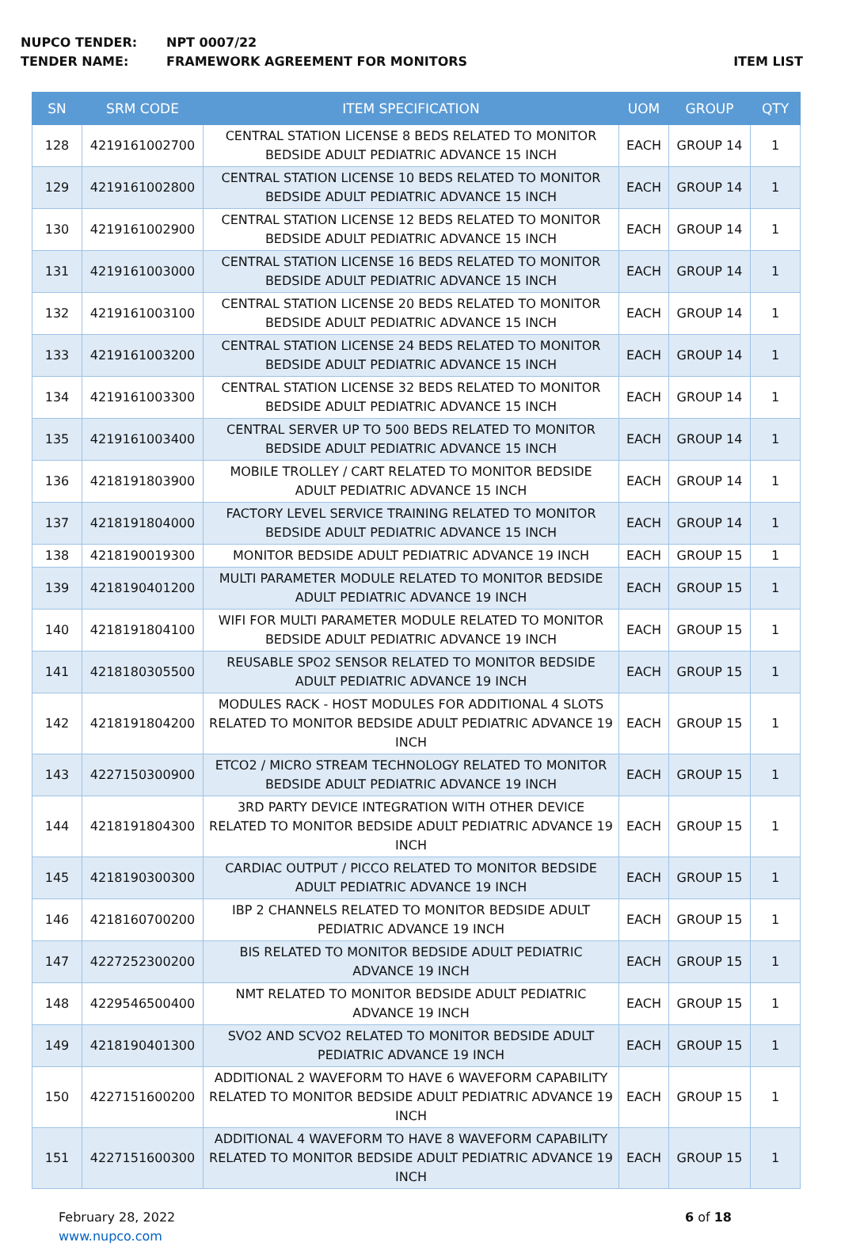NUPCO TENDER: NPT 0007/22
TENDER NAME: FRAMEWORK AGREEMENT FOR MONITORS ITEM LIST
| SN | SRM CODE | ITEM SPECIFICATION | UOM | GROUP | QTY |
| --- | --- | --- | --- | --- | --- |
| 128 | 4219161002700 | CENTRAL STATION LICENSE 8 BEDS RELATED TO MONITOR BEDSIDE ADULT PEDIATRIC ADVANCE 15 INCH | EACH | GROUP 14 | 1 |
| 129 | 4219161002800 | CENTRAL STATION LICENSE 10 BEDS RELATED TO MONITOR BEDSIDE ADULT PEDIATRIC ADVANCE 15 INCH | EACH | GROUP 14 | 1 |
| 130 | 4219161002900 | CENTRAL STATION LICENSE 12 BEDS RELATED TO MONITOR BEDSIDE ADULT PEDIATRIC ADVANCE 15 INCH | EACH | GROUP 14 | 1 |
| 131 | 4219161003000 | CENTRAL STATION LICENSE 16 BEDS RELATED TO MONITOR BEDSIDE ADULT PEDIATRIC ADVANCE 15 INCH | EACH | GROUP 14 | 1 |
| 132 | 4219161003100 | CENTRAL STATION LICENSE 20 BEDS RELATED TO MONITOR BEDSIDE ADULT PEDIATRIC ADVANCE 15 INCH | EACH | GROUP 14 | 1 |
| 133 | 4219161003200 | CENTRAL STATION LICENSE 24 BEDS RELATED TO MONITOR BEDSIDE ADULT PEDIATRIC ADVANCE 15 INCH | EACH | GROUP 14 | 1 |
| 134 | 4219161003300 | CENTRAL STATION LICENSE 32 BEDS RELATED TO MONITOR BEDSIDE ADULT PEDIATRIC ADVANCE 15 INCH | EACH | GROUP 14 | 1 |
| 135 | 4219161003400 | CENTRAL SERVER UP TO 500 BEDS RELATED TO MONITOR BEDSIDE ADULT PEDIATRIC ADVANCE 15 INCH | EACH | GROUP 14 | 1 |
| 136 | 4218191803900 | MOBILE TROLLEY / CART RELATED TO MONITOR BEDSIDE ADULT PEDIATRIC ADVANCE 15 INCH | EACH | GROUP 14 | 1 |
| 137 | 4218191804000 | FACTORY LEVEL SERVICE TRAINING RELATED TO MONITOR BEDSIDE ADULT PEDIATRIC ADVANCE 15 INCH | EACH | GROUP 14 | 1 |
| 138 | 4218190019300 | MONITOR BEDSIDE ADULT PEDIATRIC ADVANCE 19 INCH | EACH | GROUP 15 | 1 |
| 139 | 4218190401200 | MULTI PARAMETER MODULE RELATED TO MONITOR BEDSIDE ADULT PEDIATRIC ADVANCE 19 INCH | EACH | GROUP 15 | 1 |
| 140 | 4218191804100 | WIFI FOR MULTI PARAMETER MODULE RELATED TO MONITOR BEDSIDE ADULT PEDIATRIC ADVANCE 19 INCH | EACH | GROUP 15 | 1 |
| 141 | 4218180305500 | REUSABLE SPO2 SENSOR RELATED TO MONITOR BEDSIDE ADULT PEDIATRIC ADVANCE 19 INCH | EACH | GROUP 15 | 1 |
| 142 | 4218191804200 | MODULES RACK - HOST MODULES FOR ADDITIONAL 4 SLOTS RELATED TO MONITOR BEDSIDE ADULT PEDIATRIC ADVANCE 19 INCH | EACH | GROUP 15 | 1 |
| 143 | 4227150300900 | ETCO2 / MICRO STREAM TECHNOLOGY RELATED TO MONITOR BEDSIDE ADULT PEDIATRIC ADVANCE 19 INCH | EACH | GROUP 15 | 1 |
| 144 | 4218191804300 | 3RD PARTY DEVICE INTEGRATION WITH OTHER DEVICE RELATED TO MONITOR BEDSIDE ADULT PEDIATRIC ADVANCE 19 INCH | EACH | GROUP 15 | 1 |
| 145 | 4218190300300 | CARDIAC OUTPUT / PICCO RELATED TO MONITOR BEDSIDE ADULT PEDIATRIC ADVANCE 19 INCH | EACH | GROUP 15 | 1 |
| 146 | 4218160700200 | IBP 2 CHANNELS RELATED TO MONITOR BEDSIDE ADULT PEDIATRIC ADVANCE 19 INCH | EACH | GROUP 15 | 1 |
| 147 | 4227252300200 | BIS RELATED TO MONITOR BEDSIDE ADULT PEDIATRIC ADVANCE 19 INCH | EACH | GROUP 15 | 1 |
| 148 | 4229546500400 | NMT RELATED TO MONITOR BEDSIDE ADULT PEDIATRIC ADVANCE 19 INCH | EACH | GROUP 15 | 1 |
| 149 | 4218190401300 | SVO2 AND SCVO2 RELATED TO MONITOR BEDSIDE ADULT PEDIATRIC ADVANCE 19 INCH | EACH | GROUP 15 | 1 |
| 150 | 4227151600200 | ADDITIONAL 2 WAVEFORM TO HAVE 6 WAVEFORM CAPABILITY RELATED TO MONITOR BEDSIDE ADULT PEDIATRIC ADVANCE 19 INCH | EACH | GROUP 15 | 1 |
| 151 | 4227151600300 | ADDITIONAL 4 WAVEFORM TO HAVE 8 WAVEFORM CAPABILITY RELATED TO MONITOR BEDSIDE ADULT PEDIATRIC ADVANCE 19 INCH | EACH | GROUP 15 | 1 |
February 28, 2022
www.nupco.com
6 of 18